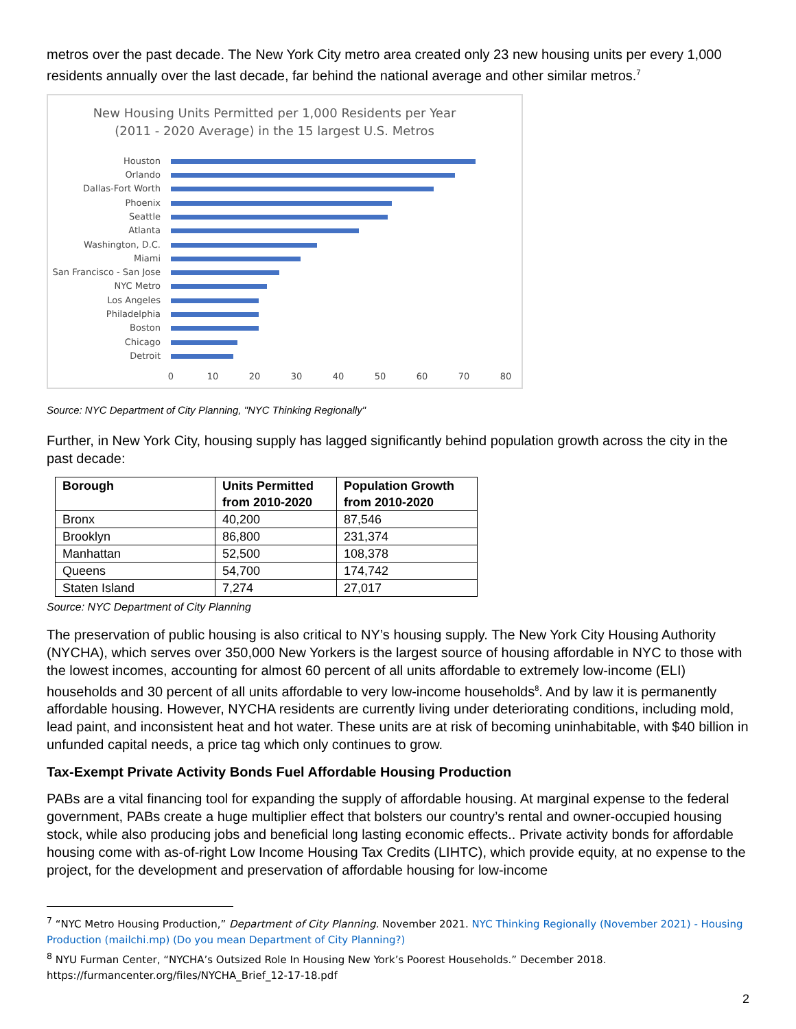metros over the past decade. The New York City metro area created only 23 new housing units per every 1,000 residents annually over the last decade, far behind the national average and other similar metros.<sup>7</sup>
New Housing Units Permitted per 1,000 Residents per Year
(2011 - 2020 Average) in the 15 largest U.S. Metros
Houston
Orlando
Dallas-Fort Worth
Phoenix
Seattle
Atlanta
Washington, D.C.
Miami
San Francisco - San Jose
NYC Metro
Los Angeles
Philadelphia
Boston
Chicago
Detroit
0
10
20
30
40
50
60
70
80
Source: NYC Department of City Planning, "NYC Thinking Regionally"
Further, in New York City, housing supply has lagged significantly behind population growth across the city in the past decade:
| Borough | Units Permitted from 2010-2020 | Population Growth from 2010-2020 |
| --- | --- | --- |
| Bronx | 40,200 | 87,546 |
| Brooklyn | 86,800 | 231,374 |
| Manhattan | 52,500 | 108,378 |
| Queens | 54,700 | 174,742 |
| Staten Island | 7,274 | 27,017 |
Source: NYC Department of City Planning
The preservation of public housing is also critical to NY’s housing supply. The New York City Housing Authority (NYCHA), which serves over 350,000 New Yorkers is the largest source of housing affordable in NYC to those with the lowest incomes, accounting for almost 60 percent of all units affordable to extremely low-income (ELI) households and 30 percent of all units affordable to very low-income households<sup>8</sup>. And by law it is permanently affordable housing. However, NYCHA residents are currently living under deteriorating conditions, including mold, lead paint, and inconsistent heat and hot water. These units are at risk of becoming uninhabitable, with $40 billion in unfunded capital needs, a price tag which only continues to grow.
Tax-Exempt Private Activity Bonds Fuel Affordable Housing Production
PABs are a vital financing tool for expanding the supply of affordable housing. At marginal expense to the federal government, PABs create a huge multiplier effect that bolsters our country’s rental and owner-occupied housing stock, while also producing jobs and beneficial long lasting economic effects.. Private activity bonds for affordable housing come with as-of-right Low Income Housing Tax Credits (LIHTC), which provide equity, at no expense to the project, for the development and preservation of affordable housing for low-income
<sup>7</sup> “NYC Metro Housing Production,” Department of City Planning. November 2021. NYC Thinking Regionally (November 2021) - Housing Production (mailchi.mp) (Do you mean Department of City Planning?)
<sup>8</sup> NYU Furman Center, “NYCHA’s Outsized Role In Housing New York’s Poorest Households.” December 2018. https://furmancenter.org/files/NYCHA_Brief_12-17-18.pdf
2